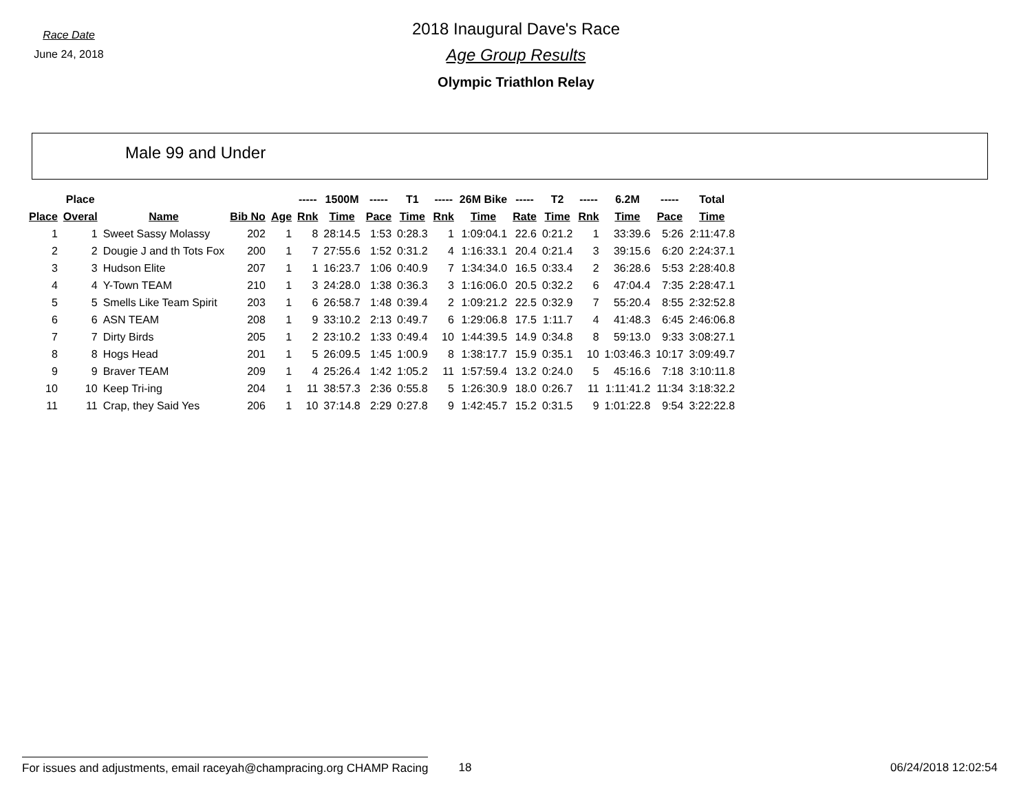Race Date
June 24, 2018
2018 Inaugural Dave's Race
Age Group Results
Olympic Triathlon Relay
Male 99 and Under
| | Place | | | | ----- | 1500M | ----- | T1 | ----- | 26M Bike | ----- | T2 | ----- | 6.2M | ----- | Total |
| --- | --- | --- | --- | --- | --- | --- | --- | --- | --- | --- | --- | --- | --- | --- | --- | --- |
| Place | Overal | Name | Bib No | Age | Rnk | Time | Pace | Time | Rnk | Time | Rate | Time | Rnk | Time | Pace | Time |
| 1 | 1 | Sweet Sassy Molassy | 202 | 1 | 8 | 28:14.5 | 1:53 | 0:28.3 | 1 | 1:09:04.1 | 22.6 | 0:21.2 | 1 | 33:39.6 | 5:26 | 2:11:47.8 |
| 2 | 2 | Dougie J and th Tots Fox | 200 | 1 | 7 | 27:55.6 | 1:52 | 0:31.2 | 4 | 1:16:33.1 | 20.4 | 0:21.4 | 3 | 39:15.6 | 6:20 | 2:24:37.1 |
| 3 | 3 | Hudson Elite | 207 | 1 | 1 | 16:23.7 | 1:06 | 0:40.9 | 7 | 1:34:34.0 | 16.5 | 0:33.4 | 2 | 36:28.6 | 5:53 | 2:28:40.8 |
| 4 | 4 | Y-Town TEAM | 210 | 1 | 3 | 24:28.0 | 1:38 | 0:36.3 | 3 | 1:16:06.0 | 20.5 | 0:32.2 | 6 | 47:04.4 | 7:35 | 2:28:47.1 |
| 5 | 5 | Smells Like Team Spirit | 203 | 1 | 6 | 26:58.7 | 1:48 | 0:39.4 | 2 | 1:09:21.2 | 22.5 | 0:32.9 | 7 | 55:20.4 | 8:55 | 2:32:52.8 |
| 6 | 6 | ASN TEAM | 208 | 1 | 9 | 33:10.2 | 2:13 | 0:49.7 | 6 | 1:29:06.8 | 17.5 | 1:11.7 | 4 | 41:48.3 | 6:45 | 2:46:06.8 |
| 7 | 7 | Dirty Birds | 205 | 1 | 2 | 23:10.2 | 1:33 | 0:49.4 | 10 | 1:44:39.5 | 14.9 | 0:34.8 | 8 | 59:13.0 | 9:33 | 3:08:27.1 |
| 8 | 8 | Hogs Head | 201 | 1 | 5 | 26:09.5 | 1:45 | 1:00.9 | 8 | 1:38:17.7 | 15.9 | 0:35.1 | 10 | 1:03:46.3 | 10:17 | 3:09:49.7 |
| 9 | 9 | Braver TEAM | 209 | 1 | 4 | 25:26.4 | 1:42 | 1:05.2 | 11 | 1:57:59.4 | 13.2 | 0:24.0 | 5 | 45:16.6 | 7:18 | 3:10:11.8 |
| 10 | 10 | Keep Tri-ing | 204 | 1 | 11 | 38:57.3 | 2:36 | 0:55.8 | 5 | 1:26:30.9 | 18.0 | 0:26.7 | 11 | 1:11:41.2 | 11:34 | 3:18:32.2 |
| 11 | 11 | Crap, they Said Yes | 206 | 1 | 10 | 37:14.8 | 2:29 | 0:27.8 | 9 | 1:42:45.7 | 15.2 | 0:31.5 | 9 | 1:01:22.8 | 9:54 | 3:22:22.8 |
For issues and adjustments, email raceyah@champracing.org CHAMP Racing
18 06/24/2018 12:02:54